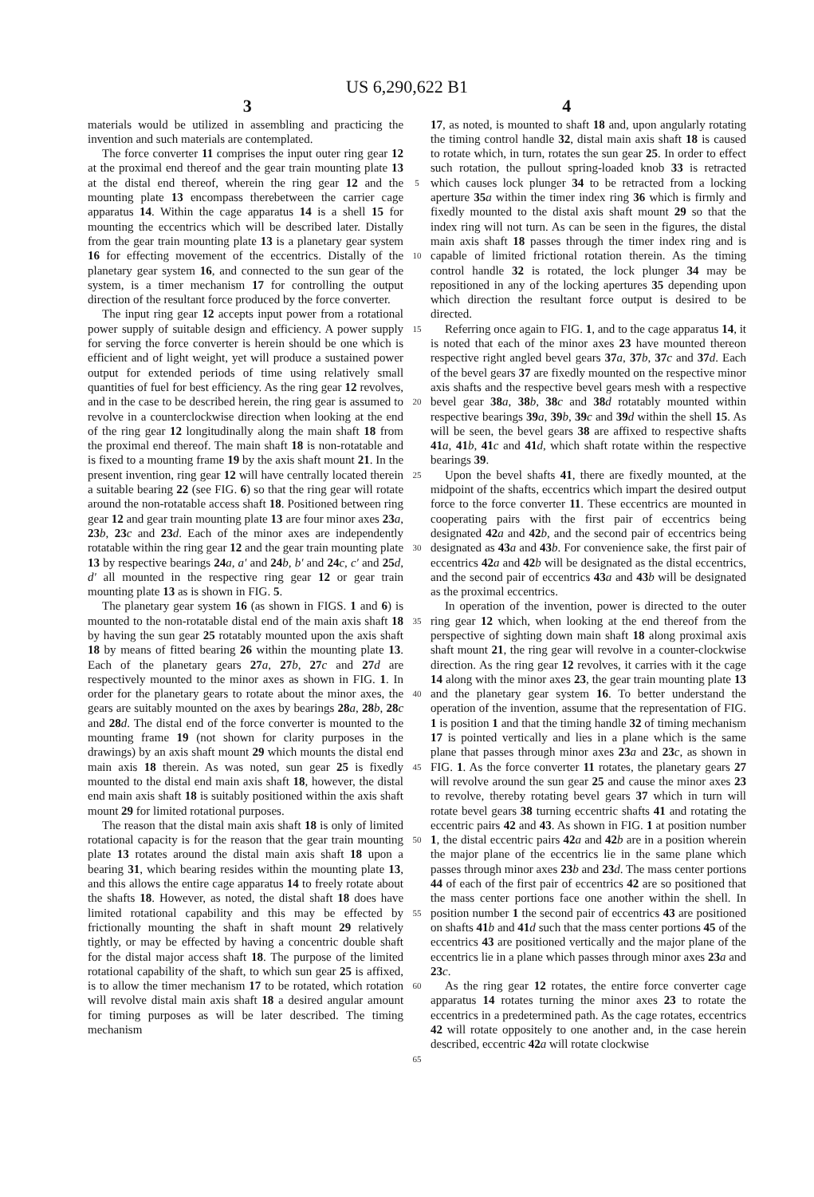US 6,290,622 B1
3 4
materials would be utilized in assembling and practicing the invention and such materials are contemplated.
The force converter 11 comprises the input outer ring gear 12 at the proximal end thereof and the gear train mounting plate 13 at the distal end thereof, wherein the ring gear 12 and the mounting plate 13 encompass therebetween the carrier cage apparatus 14. Within the cage apparatus 14 is a shell 15 for mounting the eccentrics which will be described later. Distally from the gear train mounting plate 13 is a planetary gear system 16 for effecting movement of the eccentrics. Distally of the planetary gear system 16, and connected to the sun gear of the system, is a timer mechanism 17 for controlling the output direction of the resultant force produced by the force converter.
The input ring gear 12 accepts input power from a rotational power supply of suitable design and efficiency. A power supply for serving the force converter is herein should be one which is efficient and of light weight, yet will produce a sustained power output for extended periods of time using relatively small quantities of fuel for best efficiency. As the ring gear 12 revolves, and in the case to be described herein, the ring gear is assumed to revolve in a counterclockwise direction when looking at the end of the ring gear 12 longitudinally along the main shaft 18 from the proximal end thereof. The main shaft 18 is non-rotatable and is fixed to a mounting frame 19 by the axis shaft mount 21. In the present invention, ring gear 12 will have centrally located therein a suitable bearing 22 (see FIG. 6) so that the ring gear will rotate around the non-rotatable access shaft 18. Positioned between ring gear 12 and gear train mounting plate 13 are four minor axes 23 a, 23 b, 23 c and 23 d. Each of the minor axes are independently rotatable within the ring gear 12 and the gear train mounting plate 13 by respective bearings 24 a, a' and 24 b, b' and 24 c, c' and 25 d, d' all mounted in the respective ring gear 12 or gear train mounting plate 13 as is shown in FIG. 5.
The planetary gear system 16 (as shown in FIGS. 1 and 6) is mounted to the non-rotatable distal end of the main axis shaft 18 by having the sun gear 25 rotatably mounted upon the axis shaft 18 by means of fitted bearing 26 within the mounting plate 13. Each of the planetary gears 27 a, 27 b, 27 c and 27 d are respectively mounted to the minor axes as shown in FIG. 1. In order for the planetary gears to rotate about the minor axes, the gears are suitably mounted on the axes by bearings 28 a, 28 b, 28 c and 28 d. The distal end of the force converter is mounted to the mounting frame 19 (not shown for clarity purposes in the drawings) by an axis shaft mount 29 which mounts the distal end main axis 18 therein. As was noted, sun gear 25 is fixedly mounted to the distal end main axis shaft 18, however, the distal end main axis shaft 18 is suitably positioned within the axis shaft mount 29 for limited rotational purposes.
The reason that the distal main axis shaft 18 is only of limited rotational capacity is for the reason that the gear train mounting plate 13 rotates around the distal main axis shaft 18 upon a bearing 31, which bearing resides within the mounting plate 13, and this allows the entire cage apparatus 14 to freely rotate about the shafts 18. However, as noted, the distal shaft 18 does have limited rotational capability and this may be effected by frictionally mounting the shaft in shaft mount 29 relatively tightly, or may be effected by having a concentric double shaft for the distal major access shaft 18. The purpose of the limited rotational capability of the shaft, to which sun gear 25 is affixed, is to allow the timer mechanism 17 to be rotated, which rotation will revolve distal main axis shaft 18 a desired angular amount for timing purposes as will be later described. The timing mechanism
5
10
15
20
25
30
35
40
45
50
55
60
65
17, as noted, is mounted to shaft 18 and, upon angularly rotating the timing control handle 32, distal main axis shaft 18 is caused to rotate which, in turn, rotates the sun gear 25. In order to effect such rotation, the pullout spring-loaded knob 33 is retracted which causes lock plunger 34 to be retracted from a locking aperture 35 a within the timer index ring 36 which is firmly and fixedly mounted to the distal axis shaft mount 29 so that the index ring will not turn. As can be seen in the figures, the distal main axis shaft 18 passes through the timer index ring and is capable of limited frictional rotation therein. As the timing control handle 32 is rotated, the lock plunger 34 may be repositioned in any of the locking apertures 35 depending upon which direction the resultant force output is desired to be directed.
Referring once again to FIG. 1, and to the cage apparatus 14, it is noted that each of the minor axes 23 have mounted thereon respective right angled bevel gears 37 a, 37 b, 37 c and 37 d. Each of the bevel gears 37 are fixedly mounted on the respective minor axis shafts and the respective bevel gears mesh with a respective bevel gear 38 a, 38 b, 38 c and 38 d rotatably mounted within respective bearings 39 a, 39 b, 39 c and 39 d within the shell 15. As will be seen, the bevel gears 38 are affixed to respective shafts 41 a, 41 b, 41 c and 41 d, which shaft rotate within the respective bearings 39.
Upon the bevel shafts 41, there are fixedly mounted, at the midpoint of the shafts, eccentrics which impart the desired output force to the force converter 11. These eccentrics are mounted in cooperating pairs with the first pair of eccentrics being designated 42 a and 42 b, and the second pair of eccentrics being designated as 43 a and 43 b. For convenience sake, the first pair of eccentrics 42 a and 42 b will be designated as the distal eccentrics, and the second pair of eccentrics 43 a and 43 b will be designated as the proximal eccentrics.
In operation of the invention, power is directed to the outer ring gear 12 which, when looking at the end thereof from the perspective of sighting down main shaft 18 along proximal axis shaft mount 21, the ring gear will revolve in a counter-clockwise direction. As the ring gear 12 revolves, it carries with it the cage 14 along with the minor axes 23, the gear train mounting plate 13 and the planetary gear system 16. To better understand the operation of the invention, assume that the representation of FIG. 1 is position 1 and that the timing handle 32 of timing mechanism 17 is pointed vertically and lies in a plane which is the same plane that passes through minor axes 23 a and 23 c, as shown in FIG. 1. As the force converter 11 rotates, the planetary gears 27 will revolve around the sun gear 25 and cause the minor axes 23 to revolve, thereby rotating bevel gears 37 which in turn will rotate bevel gears 38 turning eccentric shafts 41 and rotating the eccentric pairs 42 and 43. As shown in FIG. 1 at position number 1, the distal eccentric pairs 42 a and 42 b are in a position wherein the major plane of the eccentrics lie in the same plane which passes through minor axes 23 b and 23 d. The mass center portions 44 of each of the first pair of eccentrics 42 are so positioned that the mass center portions face one another within the shell. In position number 1 the second pair of eccentrics 43 are positioned on shafts 41 b and 41 d such that the mass center portions 45 of the eccentrics 43 are positioned vertically and the major plane of the eccentrics lie in a plane which passes through minor axes 23 a and 23 c.
As the ring gear 12 rotates, the entire force converter cage apparatus 14 rotates turning the minor axes 23 to rotate the eccentrics in a predetermined path. As the cage rotates, eccentrics 42 will rotate oppositely to one another and, in the case herein described, eccentric 42 a will rotate clockwise